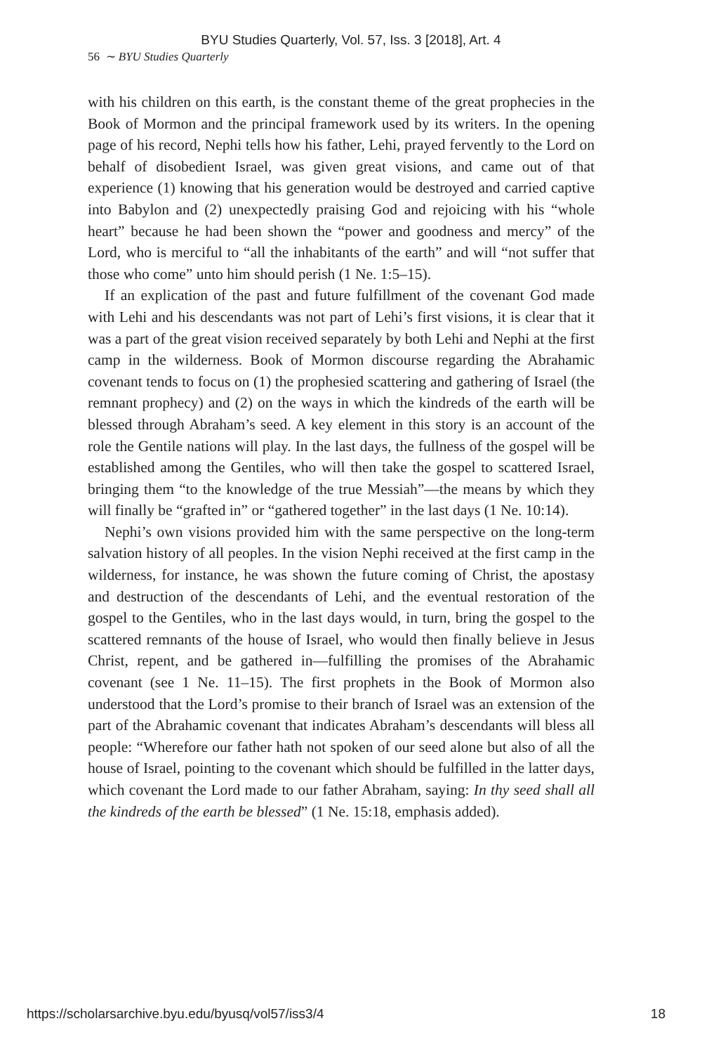BYU Studies Quarterly, Vol. 57, Iss. 3 [2018], Art. 4
56 ∼ BYU Studies Quarterly
with his children on this earth, is the constant theme of the great prophecies in the Book of Mormon and the principal framework used by its writers. In the opening page of his record, Nephi tells how his father, Lehi, prayed fervently to the Lord on behalf of disobedient Israel, was given great visions, and came out of that experience (1) knowing that his generation would be destroyed and carried captive into Babylon and (2) unexpectedly praising God and rejoicing with his “whole heart” because he had been shown the “power and goodness and mercy” of the Lord, who is merciful to “all the inhabitants of the earth” and will “not suffer that those who come” unto him should perish (1 Ne. 1:5–15).
If an explication of the past and future fulfillment of the covenant God made with Lehi and his descendants was not part of Lehi’s first visions, it is clear that it was a part of the great vision received separately by both Lehi and Nephi at the first camp in the wilderness. Book of Mormon discourse regarding the Abrahamic covenant tends to focus on (1) the prophesied scattering and gathering of Israel (the remnant prophecy) and (2) on the ways in which the kindreds of the earth will be blessed through Abraham’s seed. A key element in this story is an account of the role the Gentile nations will play. In the last days, the fullness of the gospel will be established among the Gentiles, who will then take the gospel to scattered Israel, bringing them “to the knowledge of the true Messiah”—the means by which they will finally be “grafted in” or “gathered together” in the last days (1 Ne. 10:14).
Nephi’s own visions provided him with the same perspective on the long-term salvation history of all peoples. In the vision Nephi received at the first camp in the wilderness, for instance, he was shown the future coming of Christ, the apostasy and destruction of the descendants of Lehi, and the eventual restoration of the gospel to the Gentiles, who in the last days would, in turn, bring the gospel to the scattered remnants of the house of Israel, who would then finally believe in Jesus Christ, repent, and be gathered in—fulfilling the promises of the Abrahamic covenant (see 1 Ne. 11–15). The first prophets in the Book of Mormon also understood that the Lord’s promise to their branch of Israel was an extension of the part of the Abrahamic covenant that indicates Abraham’s descendants will bless all people: “Wherefore our father hath not spoken of our seed alone but also of all the house of Israel, pointing to the covenant which should be fulfilled in the latter days, which covenant the Lord made to our father Abraham, saying: In thy seed shall all the kindreds of the earth be blessed” (1 Ne. 15:18, emphasis added).
https://scholarsarchive.byu.edu/byusq/vol57/iss3/4 18